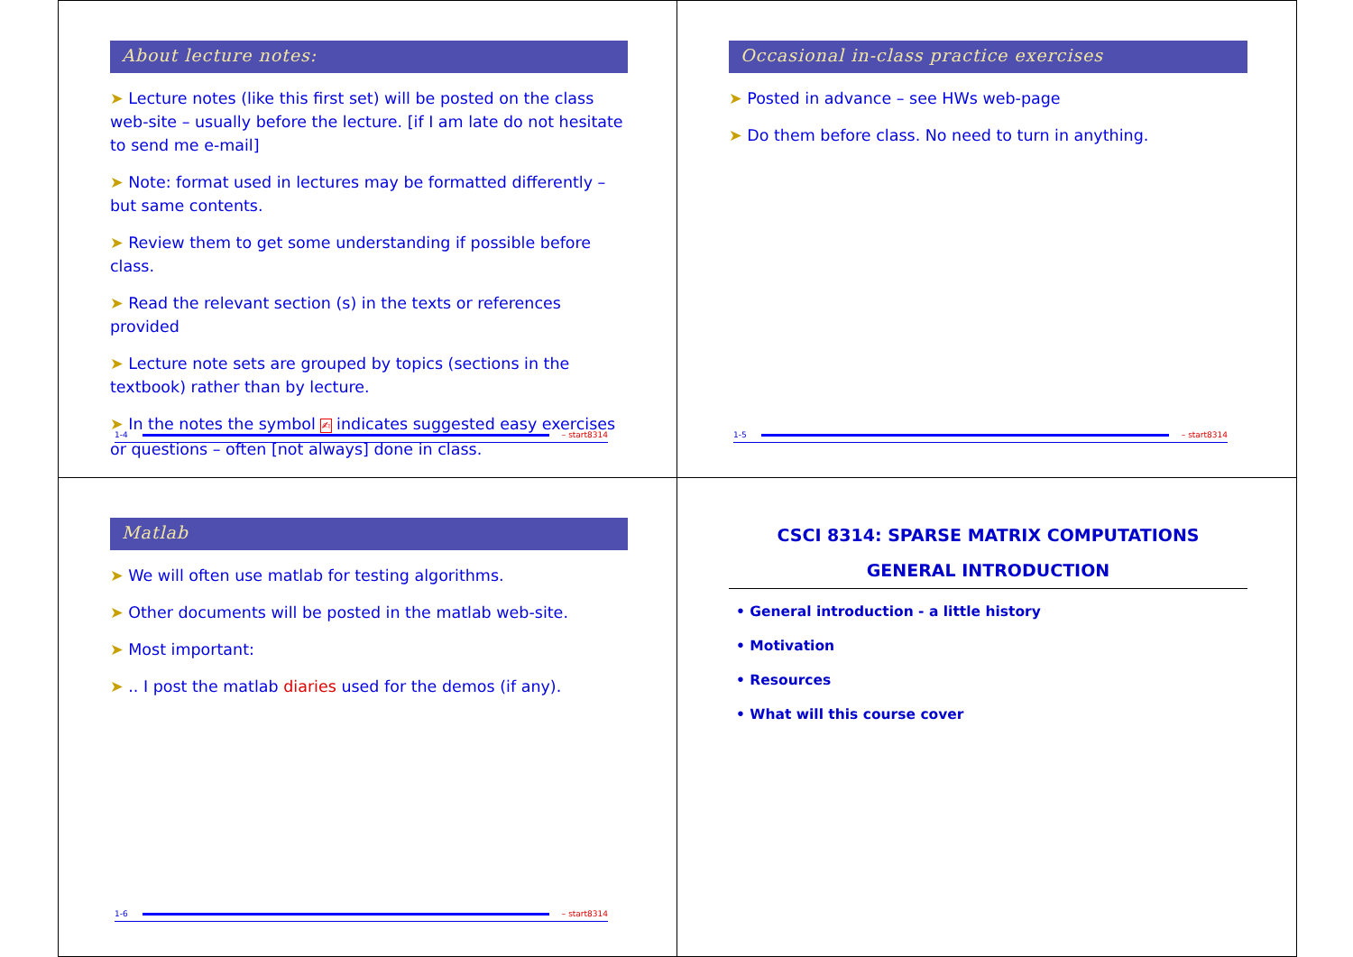About lecture notes:
➤ Lecture notes (like this first set) will be posted on the class web-site – usually before the lecture. [if I am late do not hesitate to send me e-mail]
➤ Note: format used in lectures may be formatted differently – but same contents.
➤ Review them to get some understanding if possible before class.
➤ Read the relevant section (s) in the texts or references provided
➤ Lecture note sets are grouped by topics (sections in the textbook) rather than by lecture.
➤ In the notes the symbol ✍ indicates suggested easy exercises or questions – often [not always] done in class.
1-4 – start8314
Occasional in-class practice exercises
➤ Posted in advance – see HWs web-page
➤ Do them before class. No need to turn in anything.
1-5 – start8314
Matlab
➤ We will often use matlab for testing algorithms.
➤ Other documents will be posted in the matlab web-site.
➤ Most important:
➤ .. I post the matlab diaries used for the demos (if any).
1-6 – start8314
CSCI 8314: SPARSE MATRIX COMPUTATIONS
GENERAL INTRODUCTION
• General introduction - a little history
• Motivation
• Resources
• What will this course cover